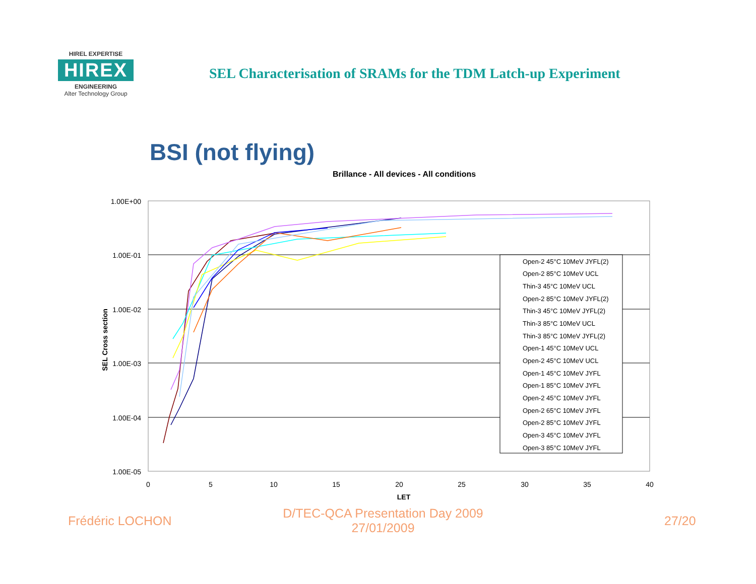HIREL EXPERTISE
HIREX
ENGINEERING
Alter Technology Group
SEL Characterisation of SRAMs for the TDM Latch-up Experiment
BSI (not flying)
Brillance - All devices - All conditions
1.00E+00
1.00E-01
1.00E-02
1.00E-03
1.00E-04
1.00E-05
0
5
10
15
20
25
30
35
40
LET
SEL Cross section
Open-2 45°C 10MeV JYFL(2)
Open-2 85°C 10MeV UCL
Thin-3 45°C 10MeV UCL
Open-2 85°C 10MeV JYFL(2)
Thin-3 45°C 10MeV JYFL(2)
Thin-3 85°C 10MeV UCL
Thin-3 85°C 10MeV JYFL(2)
Open-1 45°C 10MeV UCL
Open-2 45°C 10MeV UCL
Open-1 45°C 10MeV JYFL
Open-1 85°C 10MeV JYFL
Open-2 45°C 10MeV JYFL
Open-2 65°C 10MeV JYFL
Open-2 85°C 10MeV JYFL
Open-3 45°C 10MeV JYFL
Open-3 85°C 10MeV JYFL
Frédéric LOCHON
D/TEC-QCA Presentation Day 2009
27/01/2009
27/20